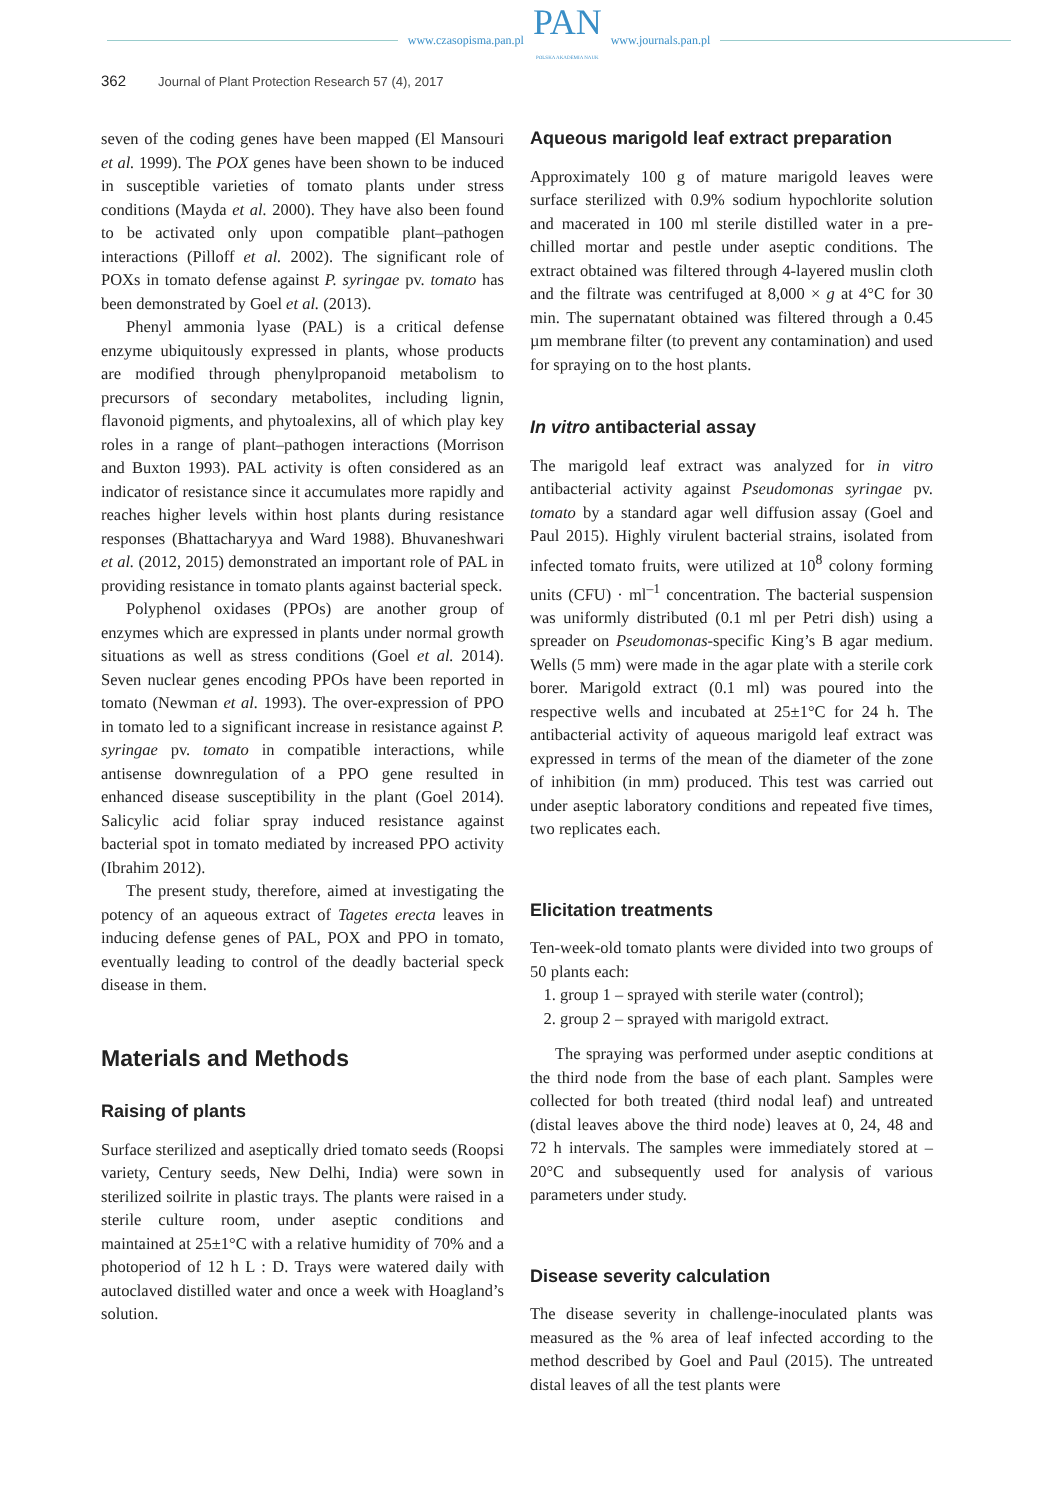www.czasopisma.pan.pl PAN
POLSKA AKADEMIA NAUK www.journals.pan.pl
362 Journal of Plant Protection Research 57 (4), 2017
seven of the coding genes have been mapped (El Mansouri et al. 1999). The POX genes have been shown to be induced in susceptible varieties of tomato plants under stress conditions (Mayda et al. 2000). They have also been found to be activated only upon compatible plant–pathogen interactions (Pilloff et al. 2002). The significant role of POXs in tomato defense against P. syringae pv. tomato has been demonstrated by Goel et al. (2013).
Phenyl ammonia lyase (PAL) is a critical defense enzyme ubiquitously expressed in plants, whose products are modified through phenylpropanoid metabolism to precursors of secondary metabolites, including lignin, flavonoid pigments, and phytoalexins, all of which play key roles in a range of plant–pathogen interactions (Morrison and Buxton 1993). PAL activity is often considered as an indicator of resistance since it accumulates more rapidly and reaches higher levels within host plants during resistance responses (Bhattacharyya and Ward 1988). Bhuvaneshwari et al. (2012, 2015) demonstrated an important role of PAL in providing resistance in tomato plants against bacterial speck.
Polyphenol oxidases (PPOs) are another group of enzymes which are expressed in plants under normal growth situations as well as stress conditions (Goel et al. 2014). Seven nuclear genes encoding PPOs have been reported in tomato (Newman et al. 1993). The over-expression of PPO in tomato led to a significant increase in resistance against P. syringae pv. tomato in compatible interactions, while antisense downregulation of a PPO gene resulted in enhanced disease susceptibility in the plant (Goel 2014). Salicylic acid foliar spray induced resistance against bacterial spot in tomato mediated by increased PPO activity (Ibrahim 2012).
The present study, therefore, aimed at investigating the potency of an aqueous extract of Tagetes erecta leaves in inducing defense genes of PAL, POX and PPO in tomato, eventually leading to control of the deadly bacterial speck disease in them.
Materials and Methods
Raising of plants
Surface sterilized and aseptically dried tomato seeds (Roopsi variety, Century seeds, New Delhi, India) were sown in sterilized soilrite in plastic trays. The plants were raised in a sterile culture room, under aseptic conditions and maintained at 25±1°C with a relative humidity of 70% and a photoperiod of 12 h L : D. Trays were watered daily with autoclaved distilled water and once a week with Hoagland’s solution.
Aqueous marigold leaf extract preparation
Approximately 100 g of mature marigold leaves were surface sterilized with 0.9% sodium hypochlorite solution and macerated in 100 ml sterile distilled water in a pre-chilled mortar and pestle under aseptic conditions. The extract obtained was filtered through 4-layered muslin cloth and the filtrate was centrifuged at 8,000 × g at 4°C for 30 min. The supernatant obtained was filtered through a 0.45 µm membrane filter (to prevent any contamination) and used for spraying on to the host plants.
In vitro antibacterial assay
The marigold leaf extract was analyzed for in vitro antibacterial activity against Pseudomonas syringae pv. tomato by a standard agar well diffusion assay (Goel and Paul 2015). Highly virulent bacterial strains, isolated from infected tomato fruits, were utilized at 10<sup>8</sup> colony forming units (CFU) · ml<sup>–1</sup> concentration. The bacterial suspension was uniformly distributed (0.1 ml per Petri dish) using a spreader on Pseudomonas-specific King’s B agar medium. Wells (5 mm) were made in the agar plate with a sterile cork borer. Marigold extract (0.1 ml) was poured into the respective wells and incubated at 25±1°C for 24 h. The antibacterial activity of aqueous marigold leaf extract was expressed in terms of the mean of the diameter of the zone of inhibition (in mm) produced. This test was carried out under aseptic laboratory conditions and repeated five times, two replicates each.
Elicitation treatments
Ten-week-old tomato plants were divided into two groups of 50 plants each:
1. group 1 – sprayed with sterile water (control);
2. group 2 – sprayed with marigold extract.
The spraying was performed under aseptic conditions at the third node from the base of each plant. Samples were collected for both treated (third nodal leaf) and untreated (distal leaves above the third node) leaves at 0, 24, 48 and 72 h intervals. The samples were immediately stored at –20°C and subsequently used for analysis of various parameters under study.
Disease severity calculation
The disease severity in challenge-inoculated plants was measured as the % area of leaf infected according to the method described by Goel and Paul (2015). The untreated distal leaves of all the test plants were